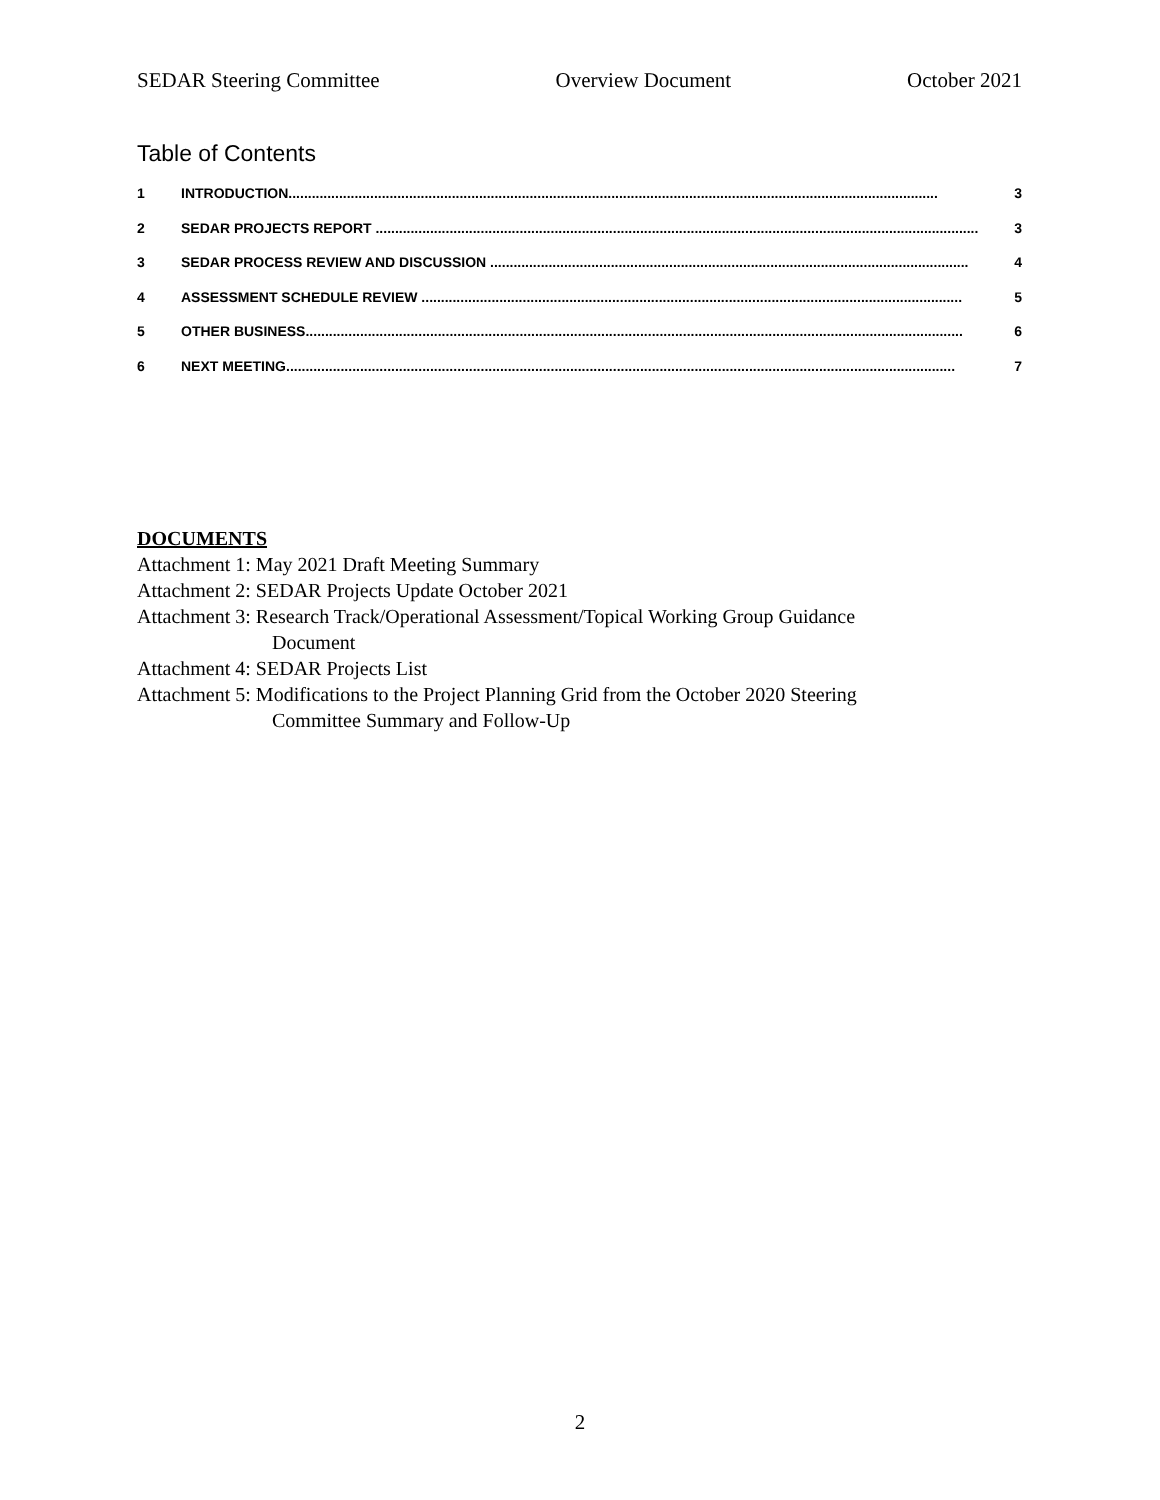SEDAR Steering Committee Overview Document October 2021
Table of Contents
1 INTRODUCTION....................................................................................................................................................................... 3
2 SEDAR PROJECTS REPORT ........................................................................................................................................................... 3
3 SEDAR PROCESS REVIEW AND DISCUSSION ........................................................................................................................... 4
4 ASSESSMENT SCHEDULE REVIEW ........................................................................................................................................... 5
5 OTHER BUSINESS......................................................................................................................................................................... 6
6 NEXT MEETING............................................................................................................................................................................ 7
DOCUMENTS
Attachment 1: May 2021 Draft Meeting Summary
Attachment 2: SEDAR Projects Update October 2021
Attachment 3: Research Track/Operational Assessment/Topical Working Group Guidance
Document
Attachment 4: SEDAR Projects List
Attachment 5: Modifications to the Project Planning Grid from the October 2020 Steering
Committee Summary and Follow-Up
2